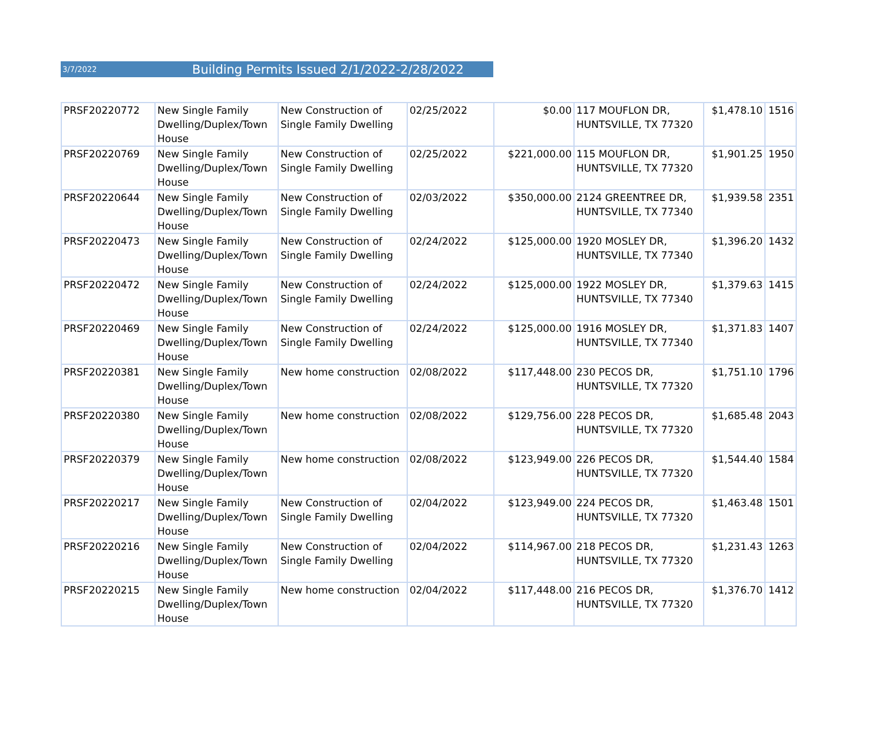3/7/2022 Building Permits Issued 2/1/2022-2/28/2022
| PRSF20220772 | New Single Family Dwelling/Duplex/Town House | New Construction of Single Family Dwelling | 02/25/2022 | $0.00 | 117 MOUFLON DR, HUNTSVILLE, TX 77320 | $1,478.10 | 1516 |
| PRSF20220769 | New Single Family Dwelling/Duplex/Town House | New Construction of Single Family Dwelling | 02/25/2022 | $221,000.00 | 115 MOUFLON DR, HUNTSVILLE, TX 77320 | $1,901.25 | 1950 |
| PRSF20220644 | New Single Family Dwelling/Duplex/Town House | New Construction of Single Family Dwelling | 02/03/2022 | $350,000.00 | 2124 GREENTREE DR, HUNTSVILLE, TX 77340 | $1,939.58 | 2351 |
| PRSF20220473 | New Single Family Dwelling/Duplex/Town House | New Construction of Single Family Dwelling | 02/24/2022 | $125,000.00 | 1920 MOSLEY DR, HUNTSVILLE, TX 77340 | $1,396.20 | 1432 |
| PRSF20220472 | New Single Family Dwelling/Duplex/Town House | New Construction of Single Family Dwelling | 02/24/2022 | $125,000.00 | 1922 MOSLEY DR, HUNTSVILLE, TX 77340 | $1,379.63 | 1415 |
| PRSF20220469 | New Single Family Dwelling/Duplex/Town House | New Construction of Single Family Dwelling | 02/24/2022 | $125,000.00 | 1916 MOSLEY DR, HUNTSVILLE, TX 77340 | $1,371.83 | 1407 |
| PRSF20220381 | New Single Family Dwelling/Duplex/Town House | New home construction | 02/08/2022 | $117,448.00 | 230 PECOS DR, HUNTSVILLE, TX 77320 | $1,751.10 | 1796 |
| PRSF20220380 | New Single Family Dwelling/Duplex/Town House | New home construction | 02/08/2022 | $129,756.00 | 228 PECOS DR, HUNTSVILLE, TX 77320 | $1,685.48 | 2043 |
| PRSF20220379 | New Single Family Dwelling/Duplex/Town House | New home construction | 02/08/2022 | $123,949.00 | 226 PECOS DR, HUNTSVILLE, TX 77320 | $1,544.40 | 1584 |
| PRSF20220217 | New Single Family Dwelling/Duplex/Town House | New Construction of Single Family Dwelling | 02/04/2022 | $123,949.00 | 224 PECOS DR, HUNTSVILLE, TX 77320 | $1,463.48 | 1501 |
| PRSF20220216 | New Single Family Dwelling/Duplex/Town House | New Construction of Single Family Dwelling | 02/04/2022 | $114,967.00 | 218 PECOS DR, HUNTSVILLE, TX 77320 | $1,231.43 | 1263 |
| PRSF20220215 | New Single Family Dwelling/Duplex/Town House | New home construction | 02/04/2022 | $117,448.00 | 216 PECOS DR, HUNTSVILLE, TX 77320 | $1,376.70 | 1412 |